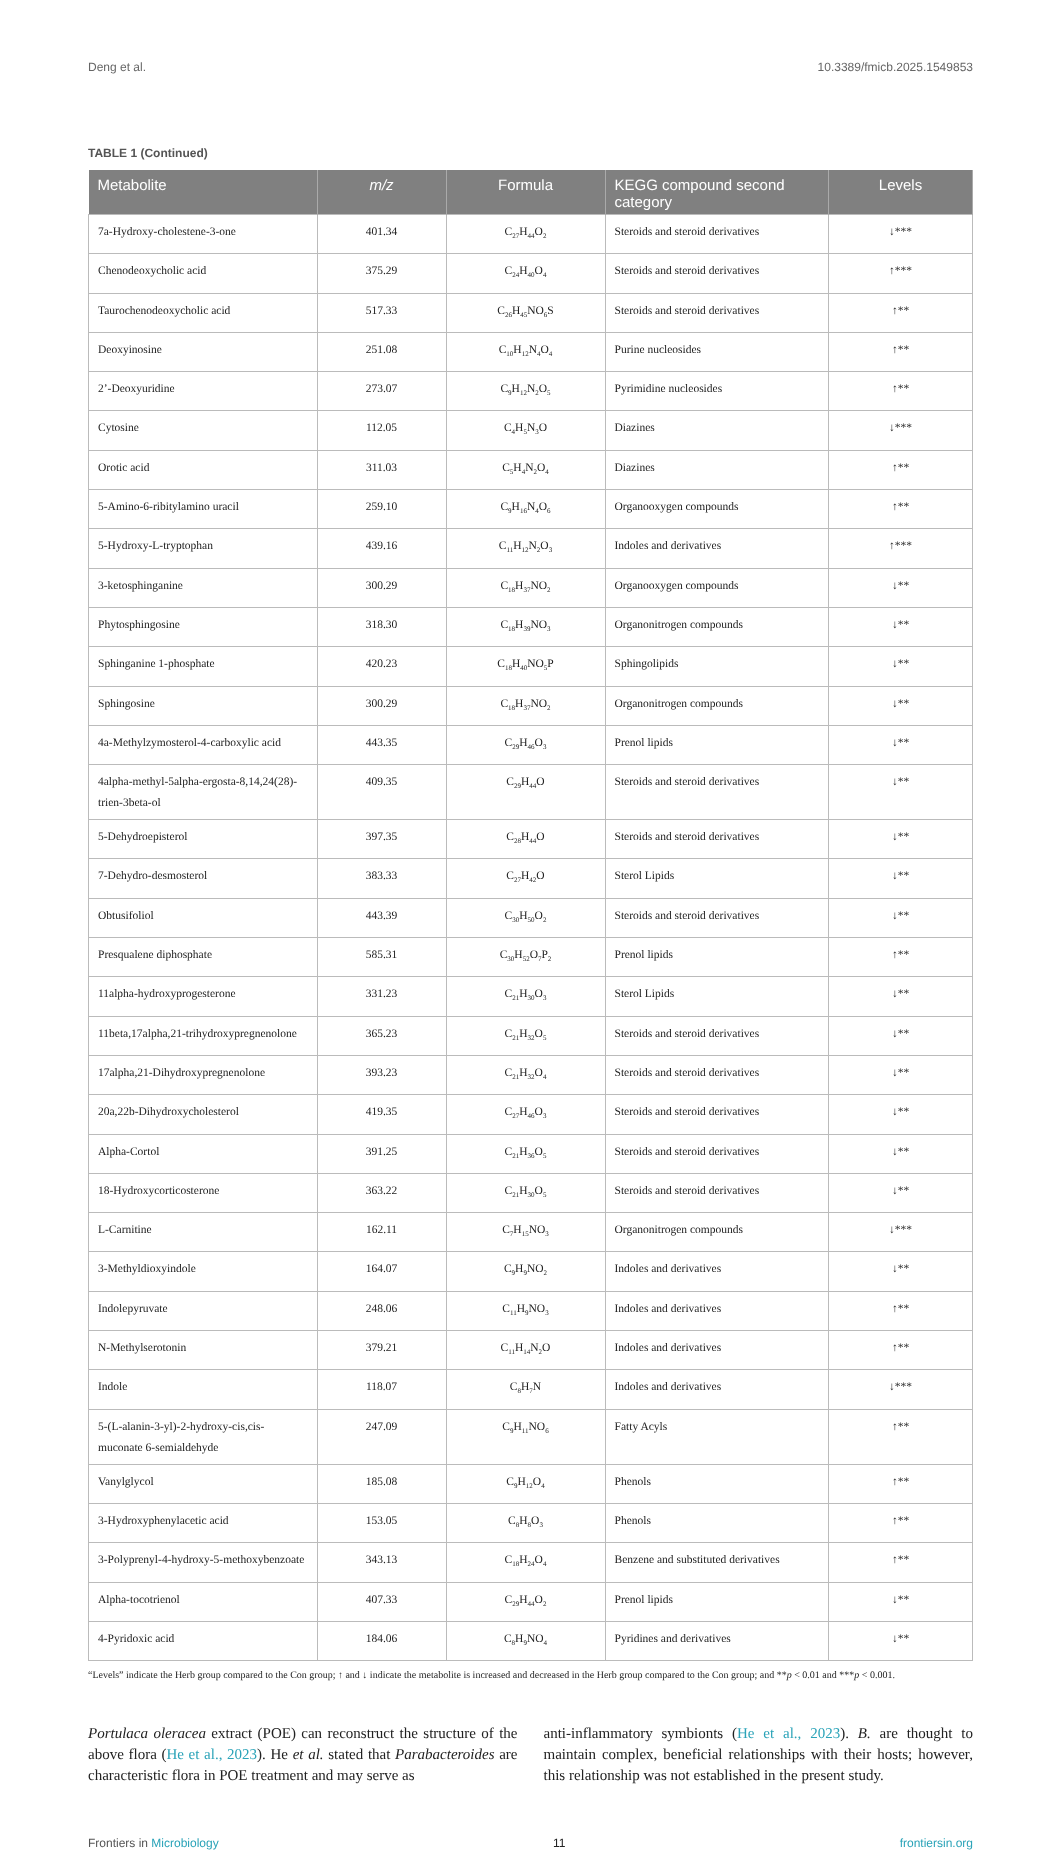Deng et al. 10.3389/fmicb.2025.1549853
TABLE 1 (Continued)
| Metabolite | m/z | Formula | KEGG compound second category | Levels |
| --- | --- | --- | --- | --- |
| 7a-Hydroxy-cholestene-3-one | 401.34 | C<sub>27</sub>H<sub>44</sub>O<sub>2</sub> | Steroids and steroid derivatives | ↓*** |
| Chenodeoxycholic acid | 375.29 | C<sub>24</sub>H<sub>40</sub>O<sub>4</sub> | Steroids and steroid derivatives | ↑*** |
| Taurochenodeoxycholic acid | 517.33 | C<sub>26</sub>H<sub>45</sub>NO<sub>6</sub>S | Steroids and steroid derivatives | ↑** |
| Deoxyinosine | 251.08 | C<sub>10</sub>H<sub>12</sub>N<sub>4</sub>O<sub>4</sub> | Purine nucleosides | ↑** |
| 2’-Deoxyuridine | 273.07 | C<sub>9</sub>H<sub>12</sub>N<sub>2</sub>O<sub>5</sub> | Pyrimidine nucleosides | ↑** |
| Cytosine | 112.05 | C<sub>4</sub>H<sub>5</sub>N<sub>3</sub>O | Diazines | ↓*** |
| Orotic acid | 311.03 | C<sub>5</sub>H<sub>4</sub>N<sub>2</sub>O<sub>4</sub> | Diazines | ↑** |
| 5-Amino-6-ribitylamino uracil | 259.10 | C<sub>9</sub>H<sub>16</sub>N<sub>4</sub>O<sub>6</sub> | Organooxygen compounds | ↑** |
| 5-Hydroxy-L-tryptophan | 439.16 | C<sub>11</sub>H<sub>12</sub>N<sub>2</sub>O<sub>3</sub> | Indoles and derivatives | ↑*** |
| 3-ketosphinganine | 300.29 | C<sub>18</sub>H<sub>37</sub>NO<sub>2</sub> | Organooxygen compounds | ↓** |
| Phytosphingosine | 318.30 | C<sub>18</sub>H<sub>39</sub>NO<sub>3</sub> | Organonitrogen compounds | ↓** |
| Sphinganine 1-phosphate | 420.23 | C<sub>18</sub>H<sub>40</sub>NO<sub>5</sub>P | Sphingolipids | ↓** |
| Sphingosine | 300.29 | C<sub>18</sub>H<sub>37</sub>NO<sub>2</sub> | Organonitrogen compounds | ↓** |
| 4a-Methylzymosterol-4-carboxylic acid | 443.35 | C<sub>29</sub>H<sub>46</sub>O<sub>3</sub> | Prenol lipids | ↓** |
| 4alpha-methyl-5alpha-ergosta-8,14,24(28)-trien-3beta-ol | 409.35 | C<sub>29</sub>H<sub>44</sub>O | Steroids and steroid derivatives | ↓** |
| 5-Dehydroepisterol | 397.35 | C<sub>28</sub>H<sub>44</sub>O | Steroids and steroid derivatives | ↓** |
| 7-Dehydro-desmosterol | 383.33 | C<sub>27</sub>H<sub>42</sub>O | Sterol Lipids | ↓** |
| Obtusifoliol | 443.39 | C<sub>30</sub>H<sub>50</sub>O<sub>2</sub> | Steroids and steroid derivatives | ↓** |
| Presqualene diphosphate | 585.31 | C<sub>30</sub>H<sub>52</sub>O<sub>7</sub>P<sub>2</sub> | Prenol lipids | ↑** |
| 11alpha-hydroxyprogesterone | 331.23 | C<sub>21</sub>H<sub>30</sub>O<sub>3</sub> | Sterol Lipids | ↓** |
| 11beta,17alpha,21-trihydroxypregnenolone | 365.23 | C<sub>21</sub>H<sub>32</sub>O<sub>5</sub> | Steroids and steroid derivatives | ↓** |
| 17alpha,21-Dihydroxypregnenolone | 393.23 | C<sub>21</sub>H<sub>32</sub>O<sub>4</sub> | Steroids and steroid derivatives | ↓** |
| 20a,22b-Dihydroxycholesterol | 419.35 | C<sub>27</sub>H<sub>46</sub>O<sub>3</sub> | Steroids and steroid derivatives | ↓** |
| Alpha-Cortol | 391.25 | C<sub>21</sub>H<sub>36</sub>O<sub>5</sub> | Steroids and steroid derivatives | ↓** |
| 18-Hydroxycorticosterone | 363.22 | C<sub>21</sub>H<sub>30</sub>O<sub>5</sub> | Steroids and steroid derivatives | ↓** |
| L-Carnitine | 162.11 | C<sub>7</sub>H<sub>15</sub>NO<sub>3</sub> | Organonitrogen compounds | ↓*** |
| 3-Methyldioxyindole | 164.07 | C<sub>9</sub>H<sub>9</sub>NO<sub>2</sub> | Indoles and derivatives | ↓** |
| Indolepyruvate | 248.06 | C<sub>11</sub>H<sub>9</sub>NO<sub>3</sub> | Indoles and derivatives | ↑** |
| N-Methylserotonin | 379.21 | C<sub>11</sub>H<sub>14</sub>N<sub>2</sub>O | Indoles and derivatives | ↑** |
| Indole | 118.07 | C<sub>8</sub>H<sub>7</sub>N | Indoles and derivatives | ↓*** |
| 5-(L-alanin-3-yl)-2-hydroxy-cis,cis-muconate 6-semialdehyde | 247.09 | C<sub>9</sub>H<sub>11</sub>NO<sub>6</sub> | Fatty Acyls | ↑** |
| Vanylglycol | 185.08 | C<sub>9</sub>H<sub>12</sub>O<sub>4</sub> | Phenols | ↑** |
| 3-Hydroxyphenylacetic acid | 153.05 | C<sub>8</sub>H<sub>8</sub>O<sub>3</sub> | Phenols | ↑** |
| 3-Polyprenyl-4-hydroxy-5-methoxybenzoate | 343.13 | C<sub>18</sub>H<sub>24</sub>O<sub>4</sub> | Benzene and substituted derivatives | ↑** |
| Alpha-tocotrienol | 407.33 | C<sub>29</sub>H<sub>44</sub>O<sub>2</sub> | Prenol lipids | ↓** |
| 4-Pyridoxic acid | 184.06 | C<sub>8</sub>H<sub>9</sub>NO<sub>4</sub> | Pyridines and derivatives | ↓** |
“Levels” indicate the Herb group compared to the Con group; ↑ and ↓ indicate the metabolite is increased and decreased in the Herb group compared to the Con group; and **p < 0.01 and ***p < 0.001.
Portulaca oleracea extract (POE) can reconstruct the structure of the above flora (He et al., 2023). He et al. stated that Parabacteroides are characteristic flora in POE treatment and may serve as
anti-inflammatory symbionts (He et al., 2023). B. are thought to maintain complex, beneficial relationships with their hosts; however, this relationship was not established in the present study.
Frontiers in Microbiology 11 frontiersin.org